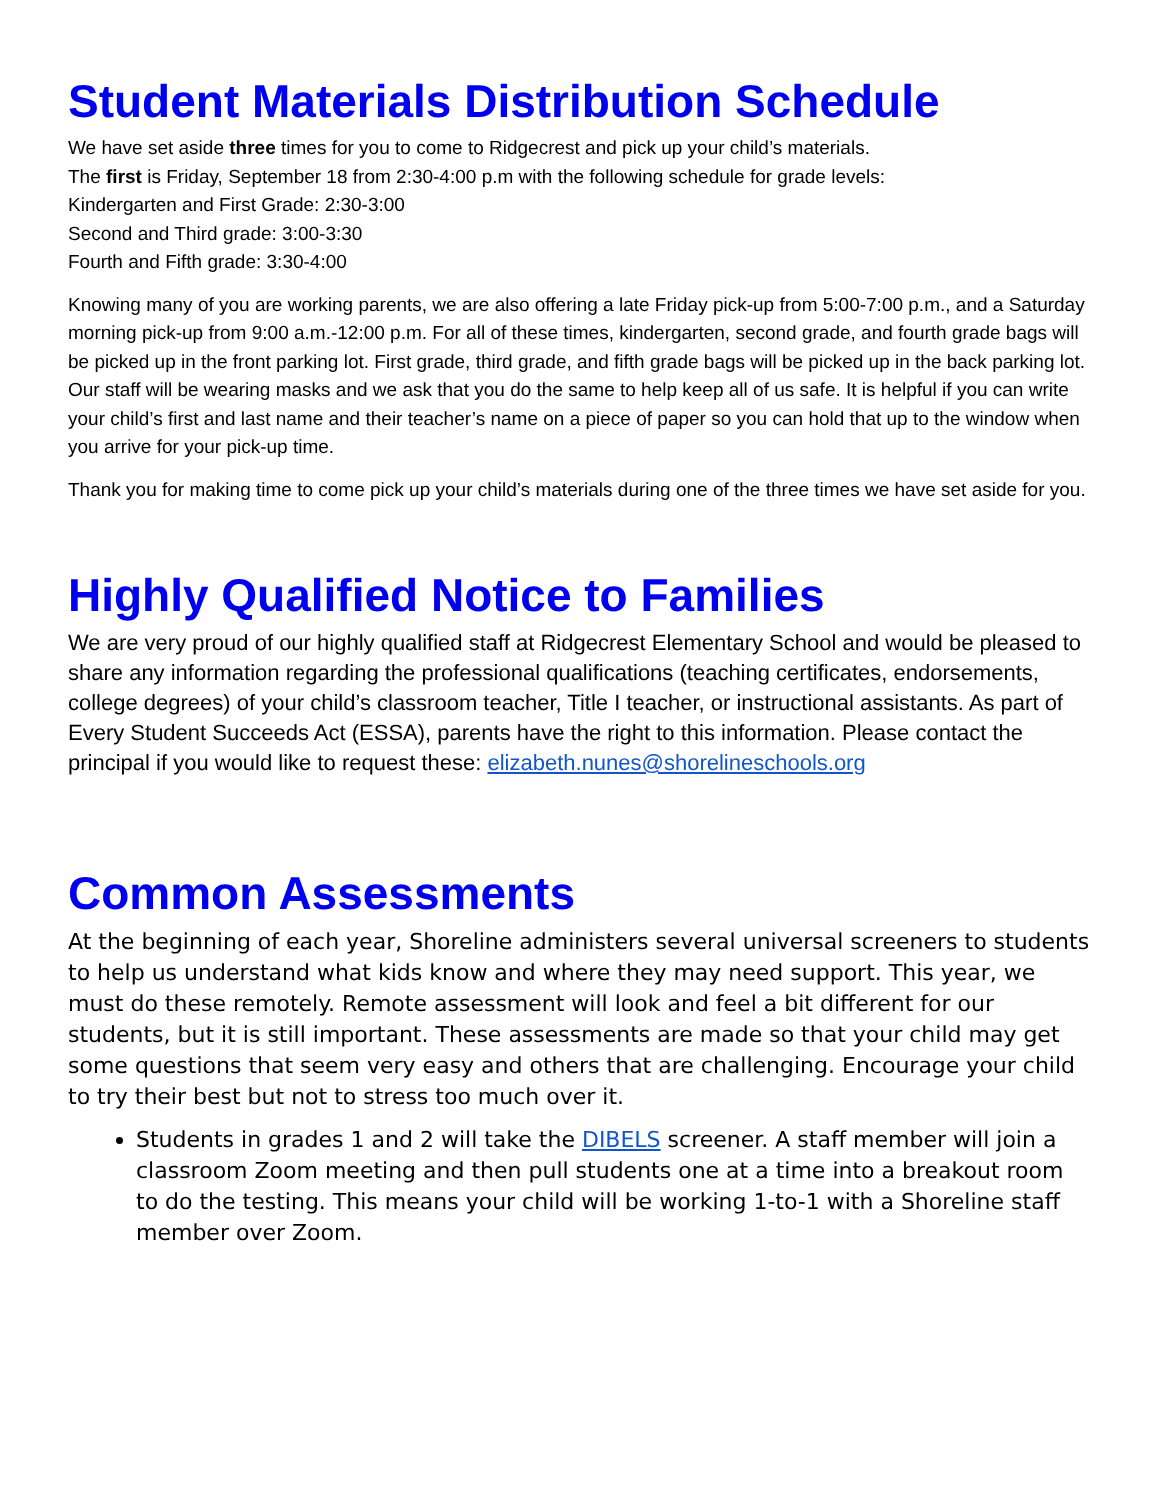Student Materials Distribution Schedule
We have set aside three times for you to come to Ridgecrest and pick up your child’s materials.
The first is Friday, September 18 from 2:30-4:00 p.m with the following schedule for grade levels:
Kindergarten and First Grade: 2:30-3:00
Second and Third grade: 3:00-3:30
Fourth and Fifth grade: 3:30-4:00
Knowing many of you are working parents, we are also offering a late Friday pick-up from 5:00-7:00 p.m., and a Saturday morning pick-up from 9:00 a.m.-12:00 p.m. For all of these times, kindergarten, second grade, and fourth grade bags will be picked up in the front parking lot. First grade, third grade, and fifth grade bags will be picked up in the back parking lot. Our staff will be wearing masks and we ask that you do the same to help keep all of us safe. It is helpful if you can write your child’s first and last name and their teacher’s name on a piece of paper so you can hold that up to the window when you arrive for your pick-up time.
Thank you for making time to come pick up your child’s materials during one of the three times we have set aside for you.
Highly Qualified Notice to Families
We are very proud of our highly qualified staff at Ridgecrest Elementary School and would be pleased to share any information regarding the professional qualifications (teaching certificates, endorsements, college degrees) of your child’s classroom teacher, Title I teacher, or instructional assistants. As part of Every Student Succeeds Act (ESSA), parents have the right to this information. Please contact the principal if you would like to request these: elizabeth.nunes@shorelineschools.org
Common Assessments
At the beginning of each year, Shoreline administers several universal screeners to students to help us understand what kids know and where they may need support. This year, we must do these remotely. Remote assessment will look and feel a bit different for our students, but it is still important. These assessments are made so that your child may get some questions that seem very easy and others that are challenging. Encourage your child to try their best but not to stress too much over it.
Students in grades 1 and 2 will take the DIBELS screener. A staff member will join a classroom Zoom meeting and then pull students one at a time into a breakout room to do the testing. This means your child will be working 1-to-1 with a Shoreline staff member over Zoom.